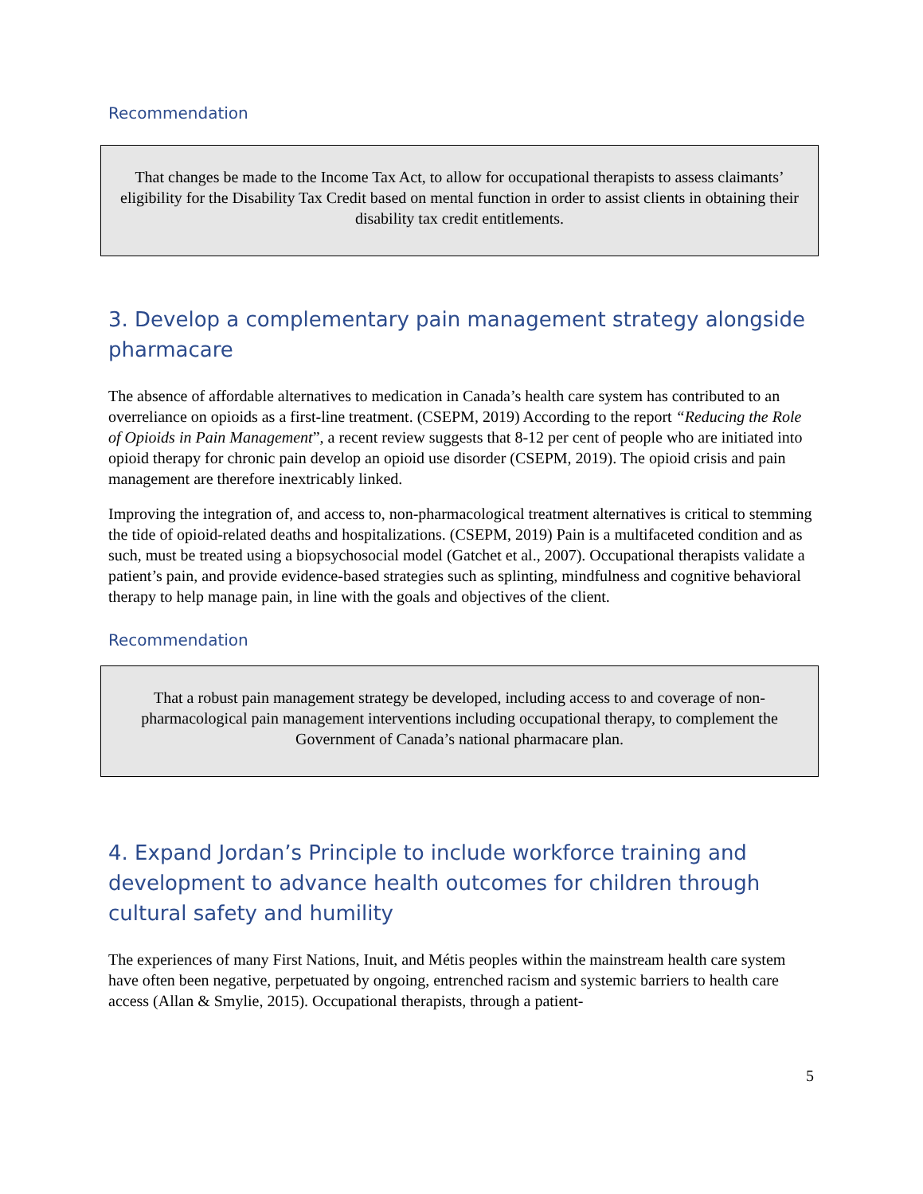Recommendation
That changes be made to the Income Tax Act, to allow for occupational therapists to assess claimants’ eligibility for the Disability Tax Credit based on mental function in order to assist clients in obtaining their disability tax credit entitlements.
3. Develop a complementary pain management strategy alongside pharmacare
The absence of affordable alternatives to medication in Canada’s health care system has contributed to an overreliance on opioids as a first-line treatment. (CSEPM, 2019) According to the report “Reducing the Role of Opioids in Pain Management”, a recent review suggests that 8-12 per cent of people who are initiated into opioid therapy for chronic pain develop an opioid use disorder (CSEPM, 2019). The opioid crisis and pain management are therefore inextricably linked.
Improving the integration of, and access to, non-pharmacological treatment alternatives is critical to stemming the tide of opioid-related deaths and hospitalizations. (CSEPM, 2019) Pain is a multifaceted condition and as such, must be treated using a biopsychosocial model (Gatchet et al., 2007). Occupational therapists validate a patient’s pain, and provide evidence-based strategies such as splinting, mindfulness and cognitive behavioral therapy to help manage pain, in line with the goals and objectives of the client.
Recommendation
That a robust pain management strategy be developed, including access to and coverage of non-pharmacological pain management interventions including occupational therapy, to complement the Government of Canada’s national pharmacare plan.
4. Expand Jordan’s Principle to include workforce training and development to advance health outcomes for children through cultural safety and humility
The experiences of many First Nations, Inuit, and Métis peoples within the mainstream health care system have often been negative, perpetuated by ongoing, entrenched racism and systemic barriers to health care access (Allan & Smylie, 2015). Occupational therapists, through a patient-
5